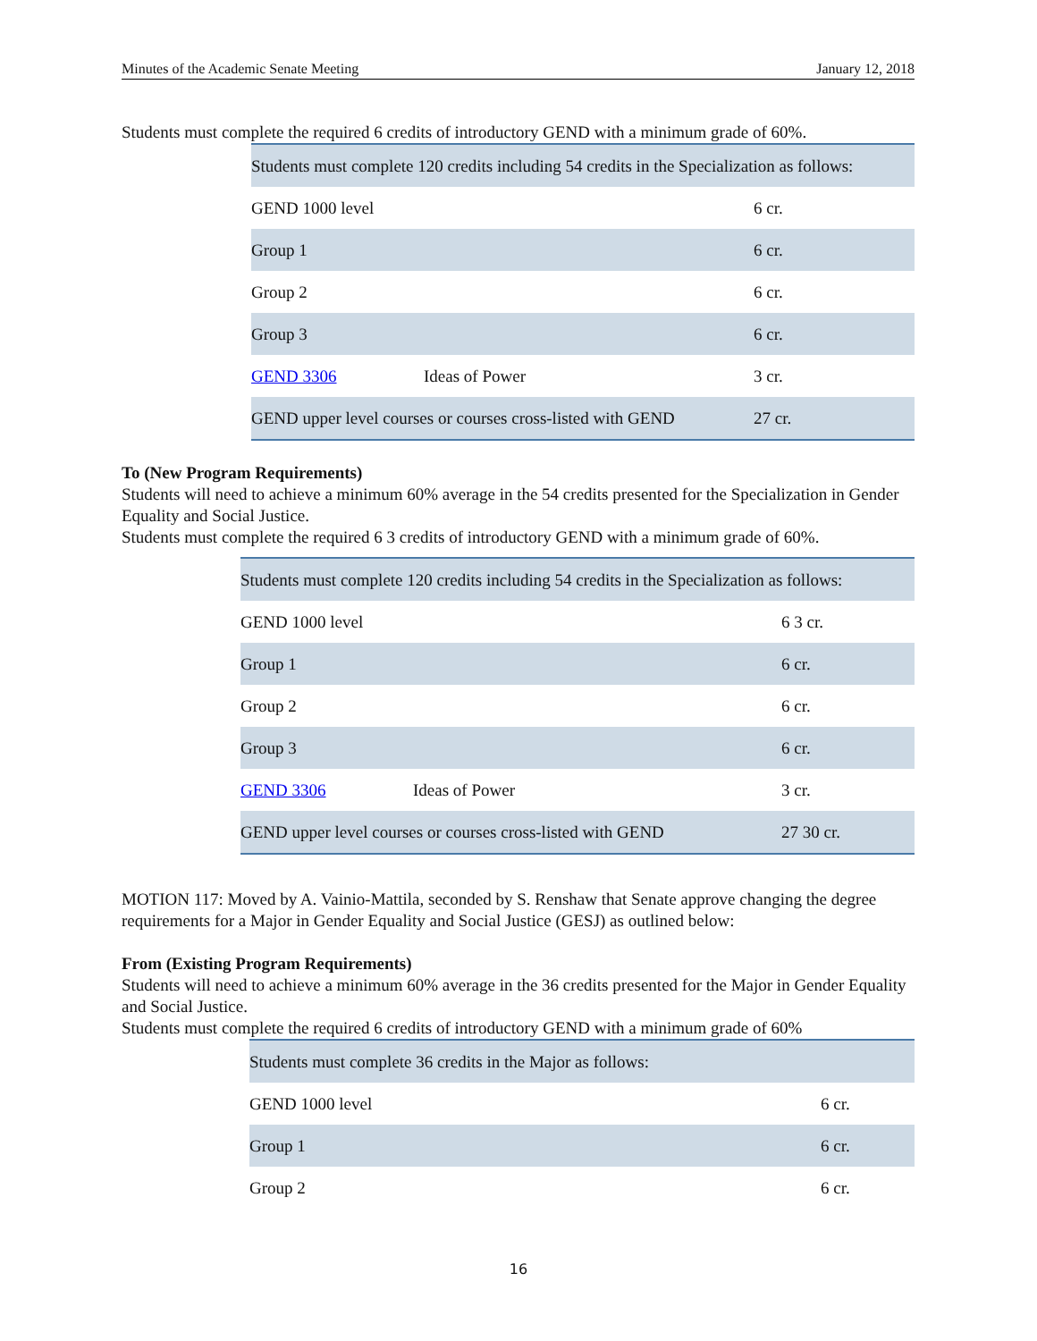Minutes of the Academic Senate Meeting January 12, 2018
Students must complete the required 6 credits of introductory GEND with a minimum grade of 60%.
| Students must complete 120 credits including 54 credits in the Specialization as follows: | | |
| GEND 1000 level | | 6 cr. |
| Group 1 | | 6 cr. |
| Group 2 | | 6 cr. |
| Group 3 | | 6 cr. |
| GEND 3306 | Ideas of Power | 3 cr. |
| GEND upper level courses or courses cross-listed with GEND | | 27 cr. |
To (New Program Requirements)
Students will need to achieve a minimum 60% average in the 54 credits presented for the Specialization in Gender Equality and Social Justice.
Students must complete the required 6 3 credits of introductory GEND with a minimum grade of 60%.
| Students must complete 120 credits including 54 credits in the Specialization as follows: | | |
| GEND 1000 level | | 6 3 cr. |
| Group 1 | | 6 cr. |
| Group 2 | | 6 cr. |
| Group 3 | | 6 cr. |
| GEND 3306 | Ideas of Power | 3 cr. |
| GEND upper level courses or courses cross-listed with GEND | | 27 30 cr. |
MOTION 117: Moved by A. Vainio-Mattila, seconded by S. Renshaw that Senate approve changing the degree requirements for a Major in Gender Equality and Social Justice (GESJ) as outlined below:
From (Existing Program Requirements)
Students will need to achieve a minimum 60% average in the 36 credits presented for the Major in Gender Equality and Social Justice.
Students must complete the required 6 credits of introductory GEND with a minimum grade of 60%
| Students must complete 36 credits in the Major as follows: | |
| GEND 1000 level | 6 cr. |
| Group 1 | 6 cr. |
| Group 2 | 6 cr. |
16